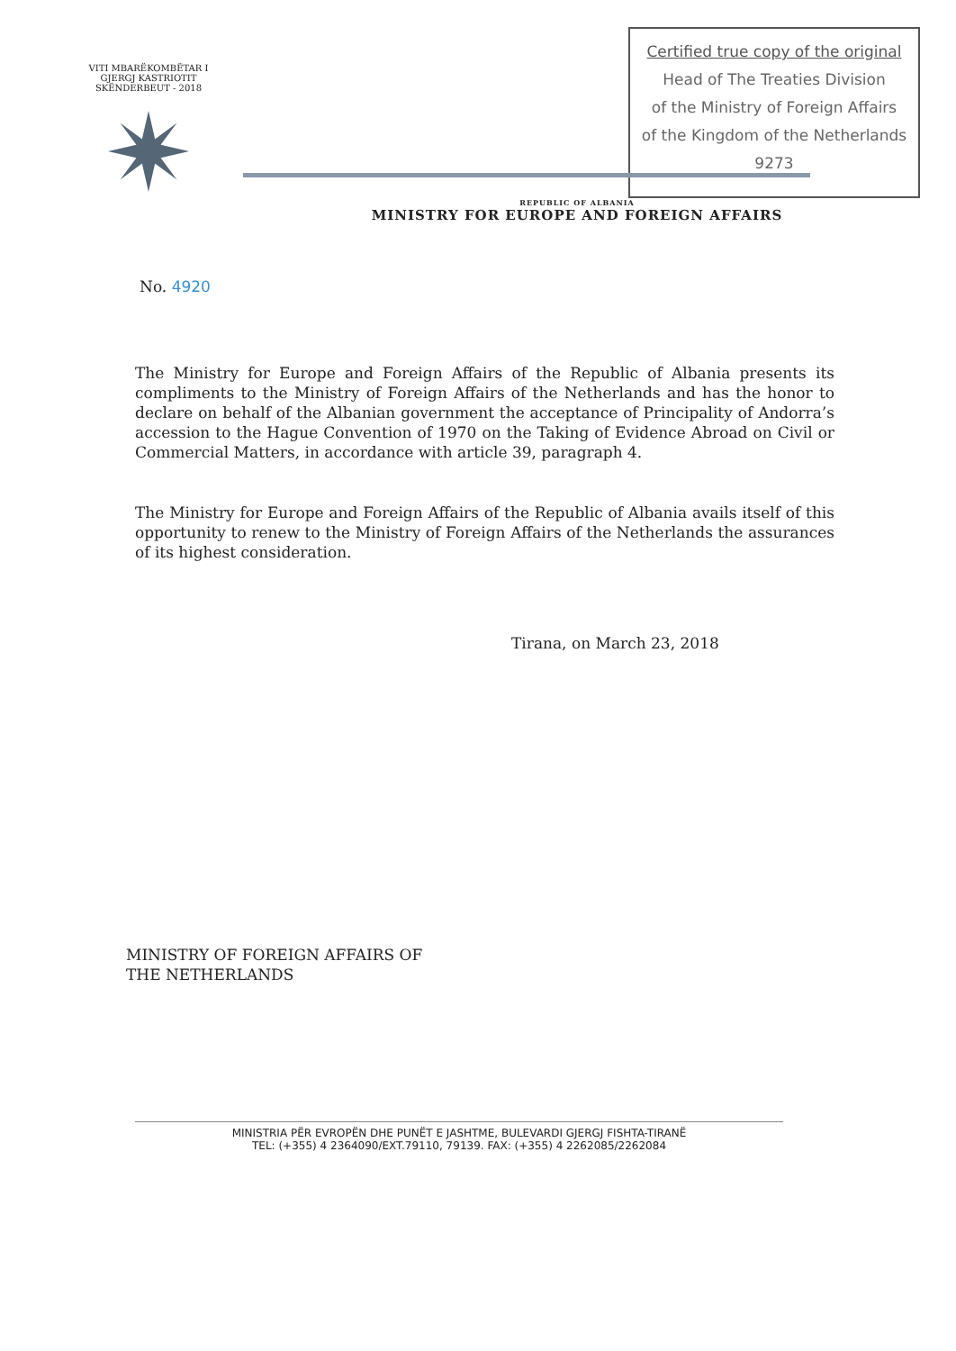VITI MBARËKOMBËTAR I GJERGJ KASTRIOTIT SKËNDERBEUT - 2018
Certified true copy of the original
Head of The Treaties Division
of the Ministry of Foreign Affairs
of the Kingdom of the Netherlands
9273
REPUBLIC OF ALBANIA
MINISTRY FOR EUROPE AND FOREIGN AFFAIRS
No. 4920
The Ministry for Europe and Foreign Affairs of the Republic of Albania presents its compliments to the Ministry of Foreign Affairs of the Netherlands and has the honor to declare on behalf of the Albanian government the acceptance of Principality of Andorra’s accession to the Hague Convention of 1970 on the Taking of Evidence Abroad on Civil or Commercial Matters, in accordance with article 39, paragraph 4.
The Ministry for Europe and Foreign Affairs of the Republic of Albania avails itself of this opportunity to renew to the Ministry of Foreign Affairs of the Netherlands the assurances of its highest consideration.
Tirana, on March 23, 2018
MINISTRY OF FOREIGN AFFAIRS OF
THE NETHERLANDS
MINISTRIA PËR EVROPËN DHE PUNËT E JASHTME, BULEVARDI GJERGJ FISHTA-TIRANË
TEL: (+355) 4 2364090/EXT.79110, 79139. FAX: (+355) 4 2262085/2262084